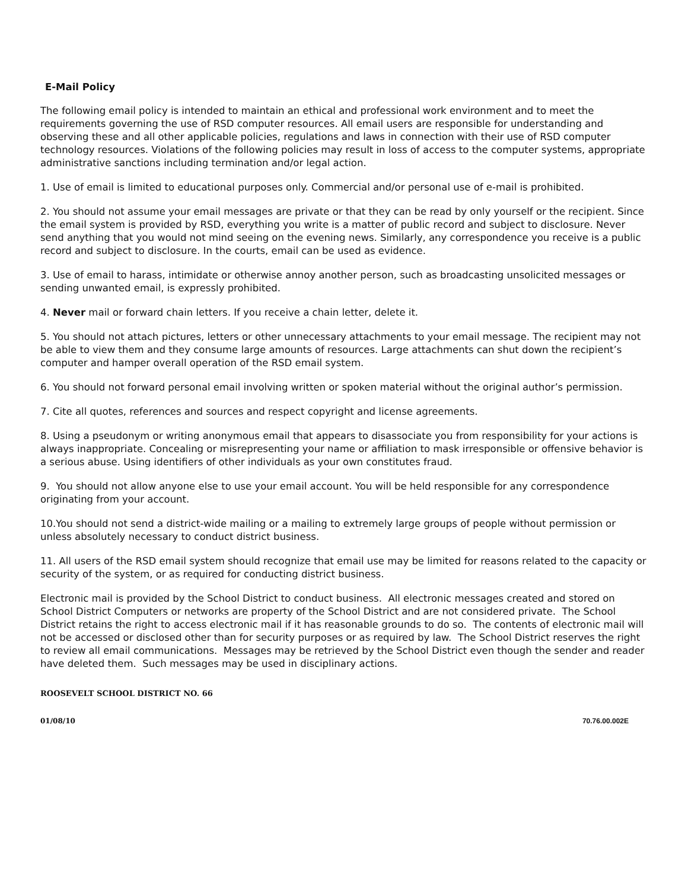E-Mail Policy
The following email policy is intended to maintain an ethical and professional work environment and to meet the requirements governing the use of RSD computer resources. All email users are responsible for understanding and observing these and all other applicable policies, regulations and laws in connection with their use of RSD computer technology resources. Violations of the following policies may result in loss of access to the computer systems, appropriate administrative sanctions including termination and/or legal action.
1. Use of email is limited to educational purposes only. Commercial and/or personal use of e-mail is prohibited.
2. You should not assume your email messages are private or that they can be read by only yourself or the recipient. Since the email system is provided by RSD, everything you write is a matter of public record and subject to disclosure. Never send anything that you would not mind seeing on the evening news. Similarly, any correspondence you receive is a public record and subject to disclosure. In the courts, email can be used as evidence.
3. Use of email to harass, intimidate or otherwise annoy another person, such as broadcasting unsolicited messages or sending unwanted email, is expressly prohibited.
4. Never mail or forward chain letters. If you receive a chain letter, delete it.
5. You should not attach pictures, letters or other unnecessary attachments to your email message. The recipient may not be able to view them and they consume large amounts of resources. Large attachments can shut down the recipient’s computer and hamper overall operation of the RSD email system.
6. You should not forward personal email involving written or spoken material without the original author’s permission.
7. Cite all quotes, references and sources and respect copyright and license agreements.
8. Using a pseudonym or writing anonymous email that appears to disassociate you from responsibility for your actions is always inappropriate. Concealing or misrepresenting your name or affiliation to mask irresponsible or offensive behavior is a serious abuse. Using identifiers of other individuals as your own constitutes fraud.
9. You should not allow anyone else to use your email account. You will be held responsible for any correspondence originating from your account.
10.You should not send a district-wide mailing or a mailing to extremely large groups of people without permission or unless absolutely necessary to conduct district business.
11. All users of the RSD email system should recognize that email use may be limited for reasons related to the capacity or security of the system, or as required for conducting district business.
Electronic mail is provided by the School District to conduct business. All electronic messages created and stored on School District Computers or networks are property of the School District and are not considered private. The School District retains the right to access electronic mail if it has reasonable grounds to do so. The contents of electronic mail will not be accessed or disclosed other than for security purposes or as required by law. The School District reserves the right to review all email communications. Messages may be retrieved by the School District even though the sender and reader have deleted them. Such messages may be used in disciplinary actions.
ROOSEVELT SCHOOL DISTRICT NO. 66
01/08/10 70.76.00.002E